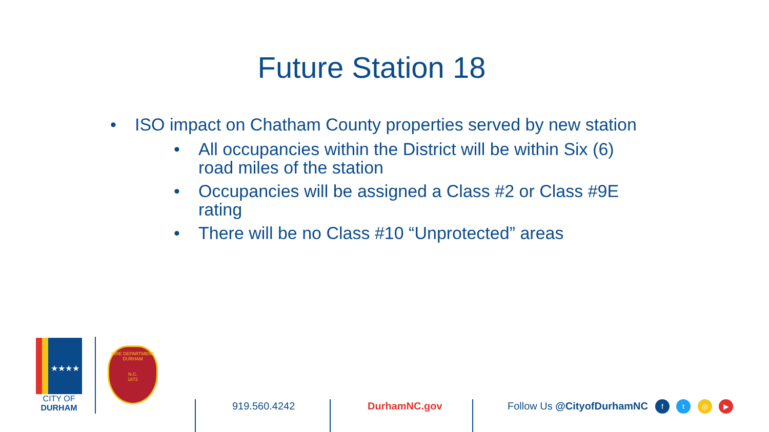Future Station 18
• ISO impact on Chatham County properties served by new station
• All occupancies within the District will be within Six (6) road miles of the station
• Occupancies will be assigned a Class #2 or Class #9E rating
• There will be no Class #10 “Unprotected” areas
★★★★
CITY OF
DURHAM
FIRE DEPARTMENT
DURHAM
N.C.
1872
919.560.4242 DurhamNC.gov Follow Us @CityofDurhamNC f t ◎ ▶